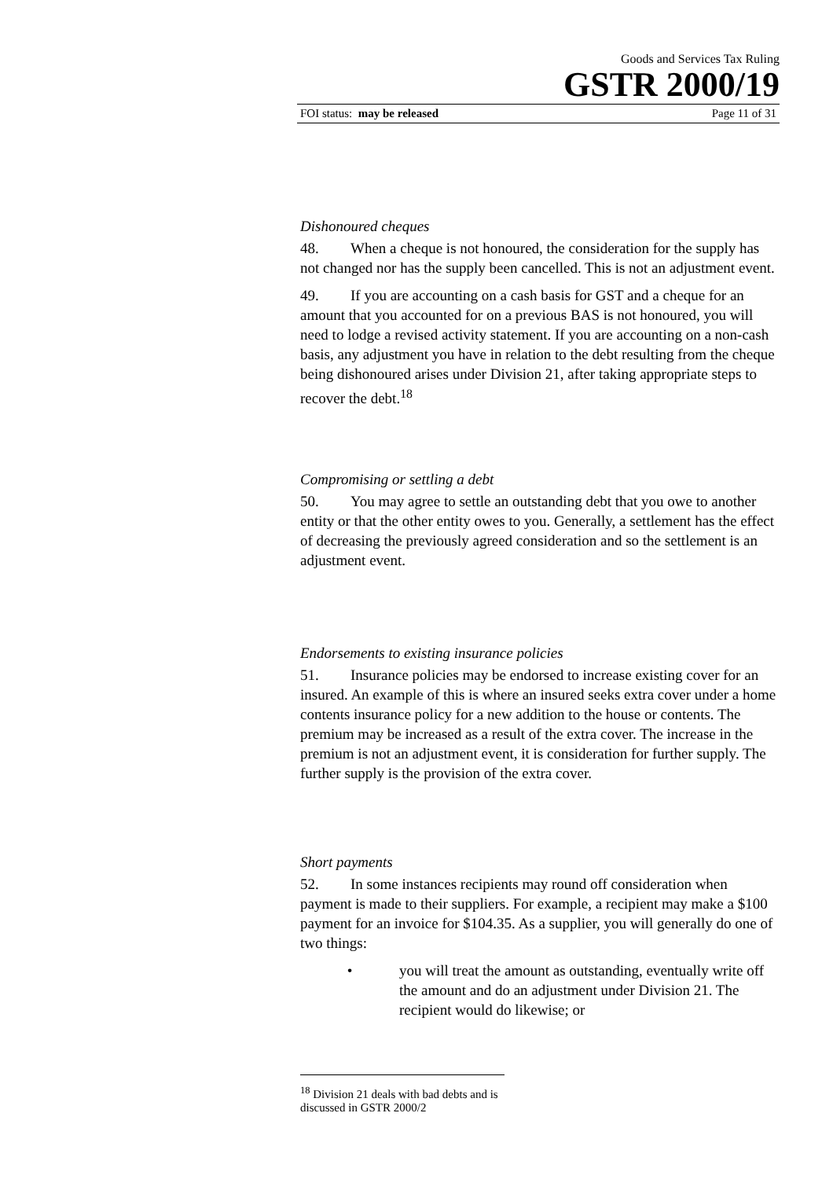Goods and Services Tax Ruling
GSTR 2000/19
FOI status: may be released Page 11 of 31
Dishonoured cheques
48. When a cheque is not honoured, the consideration for the supply has not changed nor has the supply been cancelled. This is not an adjustment event.
49. If you are accounting on a cash basis for GST and a cheque for an amount that you accounted for on a previous BAS is not honoured, you will need to lodge a revised activity statement. If you are accounting on a non-cash basis, any adjustment you have in relation to the debt resulting from the cheque being dishonoured arises under Division 21, after taking appropriate steps to recover the debt.<sup>18</sup>
Compromising or settling a debt
50. You may agree to settle an outstanding debt that you owe to another entity or that the other entity owes to you. Generally, a settlement has the effect of decreasing the previously agreed consideration and so the settlement is an adjustment event.
Endorsements to existing insurance policies
51. Insurance policies may be endorsed to increase existing cover for an insured. An example of this is where an insured seeks extra cover under a home contents insurance policy for a new addition to the house or contents. The premium may be increased as a result of the extra cover. The increase in the premium is not an adjustment event, it is consideration for further supply. The further supply is the provision of the extra cover.
Short payments
52. In some instances recipients may round off consideration when payment is made to their suppliers. For example, a recipient may make a $100 payment for an invoice for $104.35. As a supplier, you will generally do one of two things:
• you will treat the amount as outstanding, eventually write off the amount and do an adjustment under Division 21. The recipient would do likewise; or
<sup>18</sup> Division 21 deals with bad debts and is discussed in GSTR 2000/2